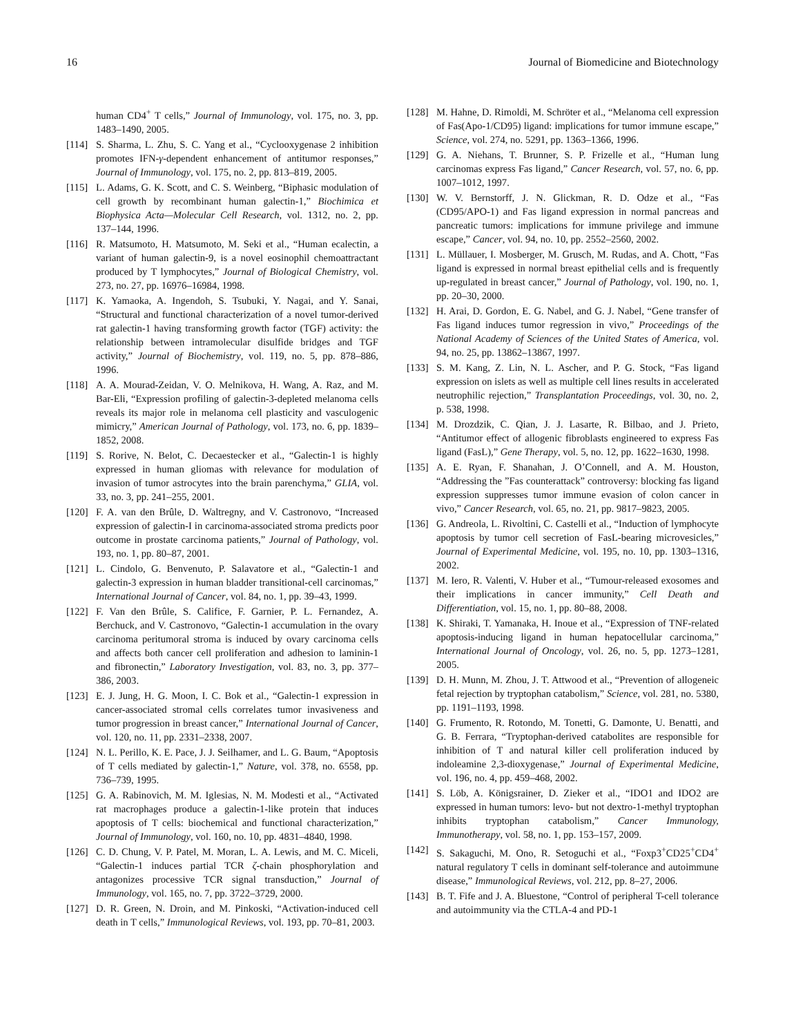16 Journal of Biomedicine and Biotechnology
human CD4<sup>+</sup> T cells,” Journal of Immunology, vol. 175, no. 3, pp. 1483–1490, 2005.
[114] S. Sharma, L. Zhu, S. C. Yang et al., “Cyclooxygenase 2 inhibition promotes IFN-γ-dependent enhancement of antitumor responses,” Journal of Immunology, vol. 175, no. 2, pp. 813–819, 2005.
[115] L. Adams, G. K. Scott, and C. S. Weinberg, “Biphasic modulation of cell growth by recombinant human galectin-1,” Biochimica et Biophysica Acta—Molecular Cell Research, vol. 1312, no. 2, pp. 137–144, 1996.
[116] R. Matsumoto, H. Matsumoto, M. Seki et al., “Human ecalectin, a variant of human galectin-9, is a novel eosinophil chemoattractant produced by T lymphocytes,” Journal of Biological Chemistry, vol. 273, no. 27, pp. 16976–16984, 1998.
[117] K. Yamaoka, A. Ingendoh, S. Tsubuki, Y. Nagai, and Y. Sanai, “Structural and functional characterization of a novel tumor-derived rat galectin-1 having transforming growth factor (TGF) activity: the relationship between intramolecular disulfide bridges and TGF activity,” Journal of Biochemistry, vol. 119, no. 5, pp. 878–886, 1996.
[118] A. A. Mourad-Zeidan, V. O. Melnikova, H. Wang, A. Raz, and M. Bar-Eli, “Expression profiling of galectin-3-depleted melanoma cells reveals its major role in melanoma cell plasticity and vasculogenic mimicry,” American Journal of Pathology, vol. 173, no. 6, pp. 1839–1852, 2008.
[119] S. Rorive, N. Belot, C. Decaestecker et al., “Galectin-1 is highly expressed in human gliomas with relevance for modulation of invasion of tumor astrocytes into the brain parenchyma,” GLIA, vol. 33, no. 3, pp. 241–255, 2001.
[120] F. A. van den Brûle, D. Waltregny, and V. Castronovo, “Increased expression of galectin-I in carcinoma-associated stroma predicts poor outcome in prostate carcinoma patients,” Journal of Pathology, vol. 193, no. 1, pp. 80–87, 2001.
[121] L. Cindolo, G. Benvenuto, P. Salavatore et al., “Galectin-1 and galectin-3 expression in human bladder transitional-cell carcinomas,” International Journal of Cancer, vol. 84, no. 1, pp. 39–43, 1999.
[122] F. Van den Brûle, S. Califice, F. Garnier, P. L. Fernandez, A. Berchuck, and V. Castronovo, “Galectin-1 accumulation in the ovary carcinoma peritumoral stroma is induced by ovary carcinoma cells and affects both cancer cell proliferation and adhesion to laminin-1 and fibronectin,” Laboratory Investigation, vol. 83, no. 3, pp. 377–386, 2003.
[123] E. J. Jung, H. G. Moon, I. C. Bok et al., “Galectin-1 expression in cancer-associated stromal cells correlates tumor invasiveness and tumor progression in breast cancer,” International Journal of Cancer, vol. 120, no. 11, pp. 2331–2338, 2007.
[124] N. L. Perillo, K. E. Pace, J. J. Seilhamer, and L. G. Baum, “Apoptosis of T cells mediated by galectin-1,” Nature, vol. 378, no. 6558, pp. 736–739, 1995.
[125] G. A. Rabinovich, M. M. Iglesias, N. M. Modesti et al., “Activated rat macrophages produce a galectin-1-like protein that induces apoptosis of T cells: biochemical and functional characterization,” Journal of Immunology, vol. 160, no. 10, pp. 4831–4840, 1998.
[126] C. D. Chung, V. P. Patel, M. Moran, L. A. Lewis, and M. C. Miceli, “Galectin-1 induces partial TCR ζ-chain phosphorylation and antagonizes processive TCR signal transduction,” Journal of Immunology, vol. 165, no. 7, pp. 3722–3729, 2000.
[127] D. R. Green, N. Droin, and M. Pinkoski, “Activation-induced cell death in T cells,” Immunological Reviews, vol. 193, pp. 70–81, 2003.
[128] M. Hahne, D. Rimoldi, M. Schröter et al., “Melanoma cell expression of Fas(Apo-1/CD95) ligand: implications for tumor immune escape,” Science, vol. 274, no. 5291, pp. 1363–1366, 1996.
[129] G. A. Niehans, T. Brunner, S. P. Frizelle et al., “Human lung carcinomas express Fas ligand,” Cancer Research, vol. 57, no. 6, pp. 1007–1012, 1997.
[130] W. V. Bernstorff, J. N. Glickman, R. D. Odze et al., “Fas (CD95/APO-1) and Fas ligand expression in normal pancreas and pancreatic tumors: implications for immune privilege and immune escape,” Cancer, vol. 94, no. 10, pp. 2552–2560, 2002.
[131] L. Müllauer, I. Mosberger, M. Grusch, M. Rudas, and A. Chott, “Fas ligand is expressed in normal breast epithelial cells and is frequently up-regulated in breast cancer,” Journal of Pathology, vol. 190, no. 1, pp. 20–30, 2000.
[132] H. Arai, D. Gordon, E. G. Nabel, and G. J. Nabel, “Gene transfer of Fas ligand induces tumor regression in vivo,” Proceedings of the National Academy of Sciences of the United States of America, vol. 94, no. 25, pp. 13862–13867, 1997.
[133] S. M. Kang, Z. Lin, N. L. Ascher, and P. G. Stock, “Fas ligand expression on islets as well as multiple cell lines results in accelerated neutrophilic rejection,” Transplantation Proceedings, vol. 30, no. 2, p. 538, 1998.
[134] M. Drozdzik, C. Qian, J. J. Lasarte, R. Bilbao, and J. Prieto, “Antitumor effect of allogenic fibroblasts engineered to express Fas ligand (FasL),” Gene Therapy, vol. 5, no. 12, pp. 1622–1630, 1998.
[135] A. E. Ryan, F. Shanahan, J. O’Connell, and A. M. Houston, “Addressing the ”Fas counterattack” controversy: blocking fas ligand expression suppresses tumor immune evasion of colon cancer in vivo,” Cancer Research, vol. 65, no. 21, pp. 9817–9823, 2005.
[136] G. Andreola, L. Rivoltini, C. Castelli et al., “Induction of lymphocyte apoptosis by tumor cell secretion of FasL-bearing microvesicles,” Journal of Experimental Medicine, vol. 195, no. 10, pp. 1303–1316, 2002.
[137] M. Iero, R. Valenti, V. Huber et al., “Tumour-released exosomes and their implications in cancer immunity,” Cell Death and Differentiation, vol. 15, no. 1, pp. 80–88, 2008.
[138] K. Shiraki, T. Yamanaka, H. Inoue et al., “Expression of TNF-related apoptosis-inducing ligand in human hepatocellular carcinoma,” International Journal of Oncology, vol. 26, no. 5, pp. 1273–1281, 2005.
[139] D. H. Munn, M. Zhou, J. T. Attwood et al., “Prevention of allogeneic fetal rejection by tryptophan catabolism,” Science, vol. 281, no. 5380, pp. 1191–1193, 1998.
[140] G. Frumento, R. Rotondo, M. Tonetti, G. Damonte, U. Benatti, and G. B. Ferrara, “Tryptophan-derived catabolites are responsible for inhibition of T and natural killer cell proliferation induced by indoleamine 2,3-dioxygenase,” Journal of Experimental Medicine, vol. 196, no. 4, pp. 459–468, 2002.
[141] S. Löb, A. Königsrainer, D. Zieker et al., “IDO1 and IDO2 are expressed in human tumors: levo- but not dextro-1-methyl tryptophan inhibits tryptophan catabolism,” Cancer Immunology, Immunotherapy, vol. 58, no. 1, pp. 153–157, 2009.
[142] S. Sakaguchi, M. Ono, R. Setoguchi et al., “Foxp3<sup>+</sup>CD25<sup>+</sup>CD4<sup>+</sup> natural regulatory T cells in dominant self-tolerance and autoimmune disease,” Immunological Reviews, vol. 212, pp. 8–27, 2006.
[143] B. T. Fife and J. A. Bluestone, “Control of peripheral T-cell tolerance and autoimmunity via the CTLA-4 and PD-1